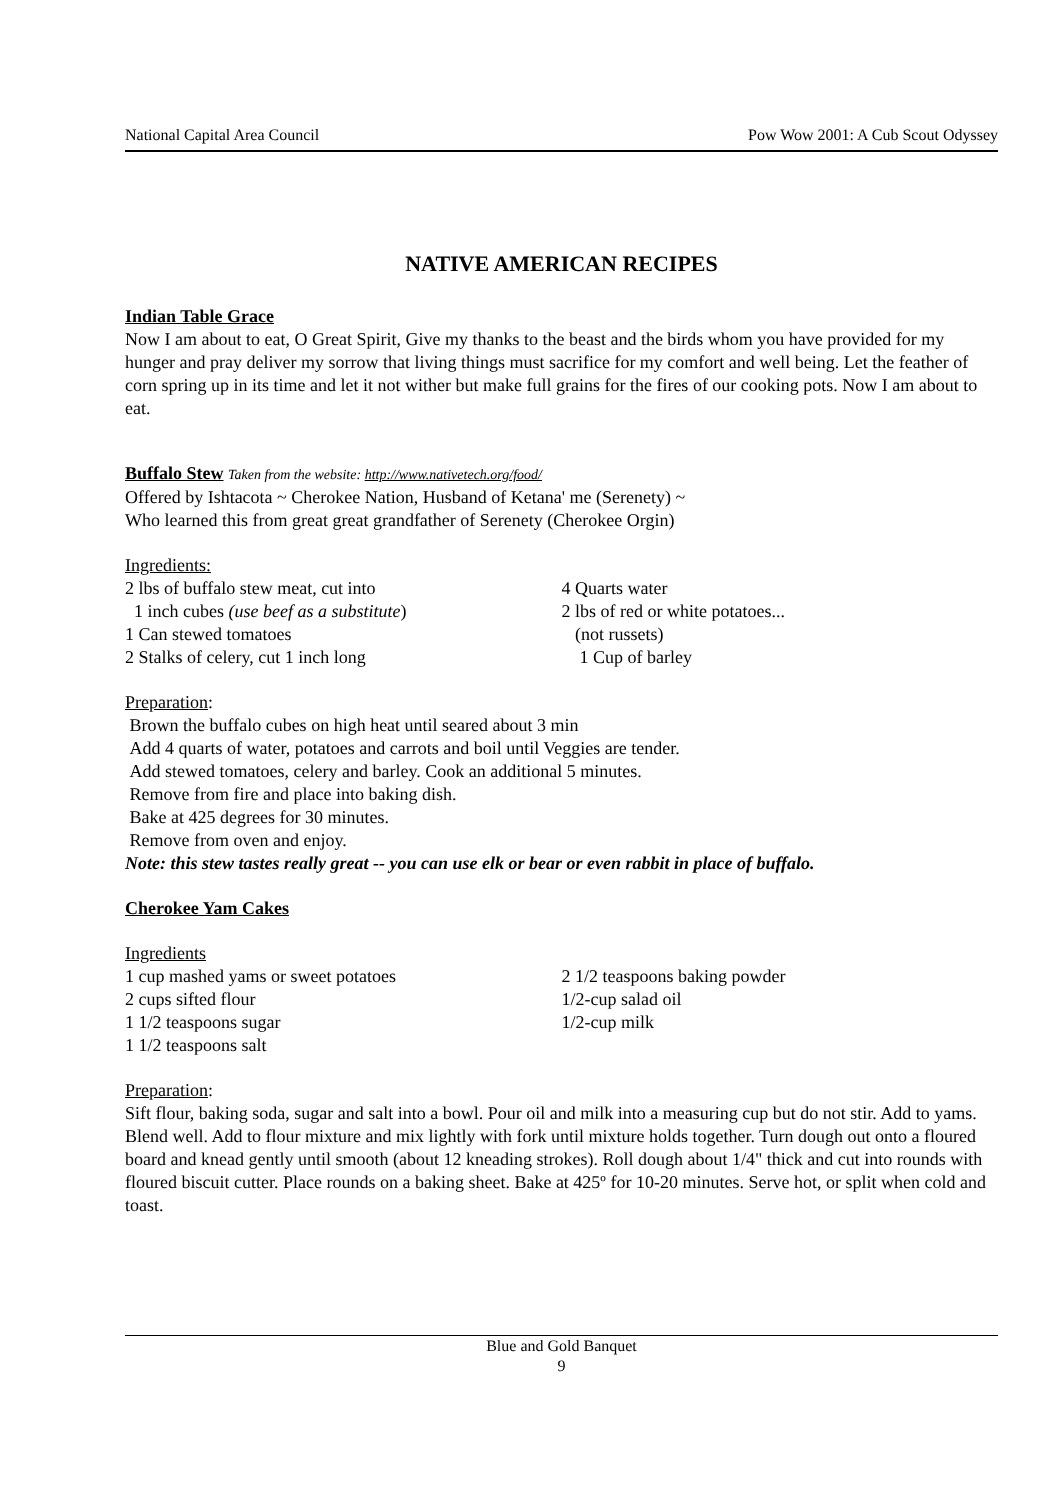National Capital Area Council Pow Wow 2001: A Cub Scout Odyssey
NATIVE AMERICAN RECIPES
Indian Table Grace
Now I am about to eat, O Great Spirit, Give my thanks to the beast and the birds whom you have provided for my hunger and pray deliver my sorrow that living things must sacrifice for my comfort and well being. Let the feather of corn spring up in its time and let it not wither but make full grains for the fires of our cooking pots. Now I am about to eat.
Buffalo Stew Taken from the website: http://www.nativetech.org/food/
Offered by Ishtacota ~ Cherokee Nation, Husband of Ketana' me (Serenety) ~
Who learned this from great great grandfather of Serenety (Cherokee Orgin)
Ingredients:
2 lbs of buffalo stew meat, cut into
1 inch cubes (use beef as a substitute)
1 Can stewed tomatoes
2 Stalks of celery, cut 1 inch long
4 Quarts water
2 lbs of red or white potatoes...
(not russets)
1 Cup of barley
Preparation:
Brown the buffalo cubes on high heat until seared about 3 min
Add 4 quarts of water, potatoes and carrots and boil until Veggies are tender.
Add stewed tomatoes, celery and barley. Cook an additional 5 minutes.
Remove from fire and place into baking dish.
Bake at 425 degrees for 30 minutes.
Remove from oven and enjoy.
Note: this stew tastes really great -- you can use elk or bear or even rabbit in place of buffalo.
Cherokee Yam Cakes
Ingredients
1 cup mashed yams or sweet potatoes
2 cups sifted flour
1 1/2 teaspoons sugar
1 1/2 teaspoons salt
2 1/2 teaspoons baking powder
1/2-cup salad oil
1/2-cup milk
Preparation:
Sift flour, baking soda, sugar and salt into a bowl. Pour oil and milk into a measuring cup but do not stir. Add to yams. Blend well. Add to flour mixture and mix lightly with fork until mixture holds together. Turn dough out onto a floured board and knead gently until smooth (about 12 kneading strokes). Roll dough about 1/4" thick and cut into rounds with floured biscuit cutter. Place rounds on a baking sheet. Bake at 425º for 10-20 minutes. Serve hot, or split when cold and toast.
Blue and Gold Banquet
9